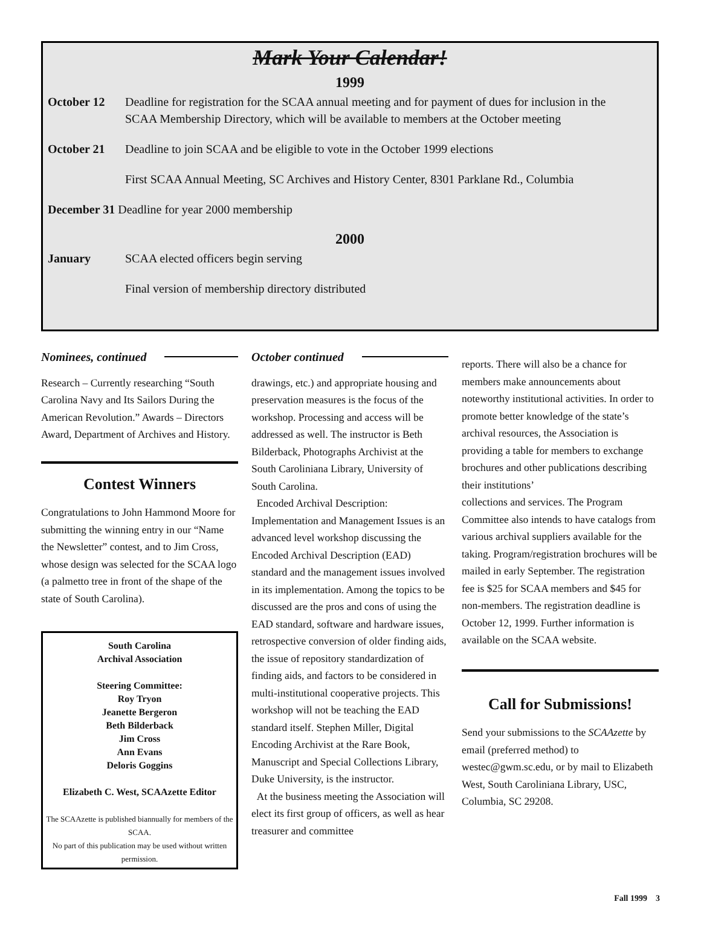Mark Your Calendar!
1999
October 12 Deadline for registration for the SCAA annual meeting and for payment of dues for inclusion in the SCAA Membership Directory, which will be available to members at the October meeting
October 21 Deadline to join SCAA and be eligible to vote in the October 1999 elections
First SCAA Annual Meeting, SC Archives and History Center, 8301 Parklane Rd., Columbia
December 31 Deadline for year 2000 membership
2000
January SCAA elected officers begin serving
Final version of membership directory distributed
Nominees, continued
Research – Currently researching “South Carolina Navy and Its Sailors During the American Revolution.” Awards – Directors Award, Department of Archives and History.
Contest Winners
Congratulations to John Hammond Moore for submitting the winning entry in our “Name the Newsletter” contest, and to Jim Cross, whose design was selected for the SCAA logo (a palmetto tree in front of the shape of the state of South Carolina).
South Carolina
Archival Association
Steering Committee:
Roy Tryon
Jeanette Bergeron
Beth Bilderback
Jim Cross
Ann Evans
Deloris Goggins
Elizabeth C. West, SCAAzette Editor
The SCAAzette is published biannually for members of the SCAA.
No part of this publication may be used without written permission.
October continued
drawings, etc.) and appropriate housing and preservation measures is the focus of the workshop. Processing and access will be addressed as well. The instructor is Beth Bilderback, Photographs Archivist at the South Caroliniana Library, University of South Carolina.
Encoded Archival Description: Implementation and Management Issues is an advanced level workshop discussing the Encoded Archival Description (EAD) standard and the management issues involved in its implementation. Among the topics to be discussed are the pros and cons of using the EAD standard, software and hardware issues, retrospective conversion of older finding aids, the issue of repository standardization of finding aids, and factors to be considered in multi-institutional cooperative projects. This workshop will not be teaching the EAD standard itself. Stephen Miller, Digital Encoding Archivist at the Rare Book, Manuscript and Special Collections Library, Duke University, is the instructor.
At the business meeting the Association will elect its first group of officers, as well as hear treasurer and committee
reports. There will also be a chance for members make announcements about noteworthy institutional activities. In order to promote better knowledge of the state’s archival resources, the Association is providing a table for members to exchange brochures and other publications describing their institutions’
collections and services. The Program Committee also intends to have catalogs from various archival suppliers available for the taking. Program/registration brochures will be mailed in early September. The registration fee is $25 for SCAA members and $45 for non-members. The registration deadline is October 12, 1999. Further information is available on the SCAA website.
Call for Submissions!
Send your submissions to the SCAAzette by email (preferred method) to westec@gwm.sc.edu, or by mail to Elizabeth West, South Caroliniana Library, USC, Columbia, SC 29208.
Fall 1999 3